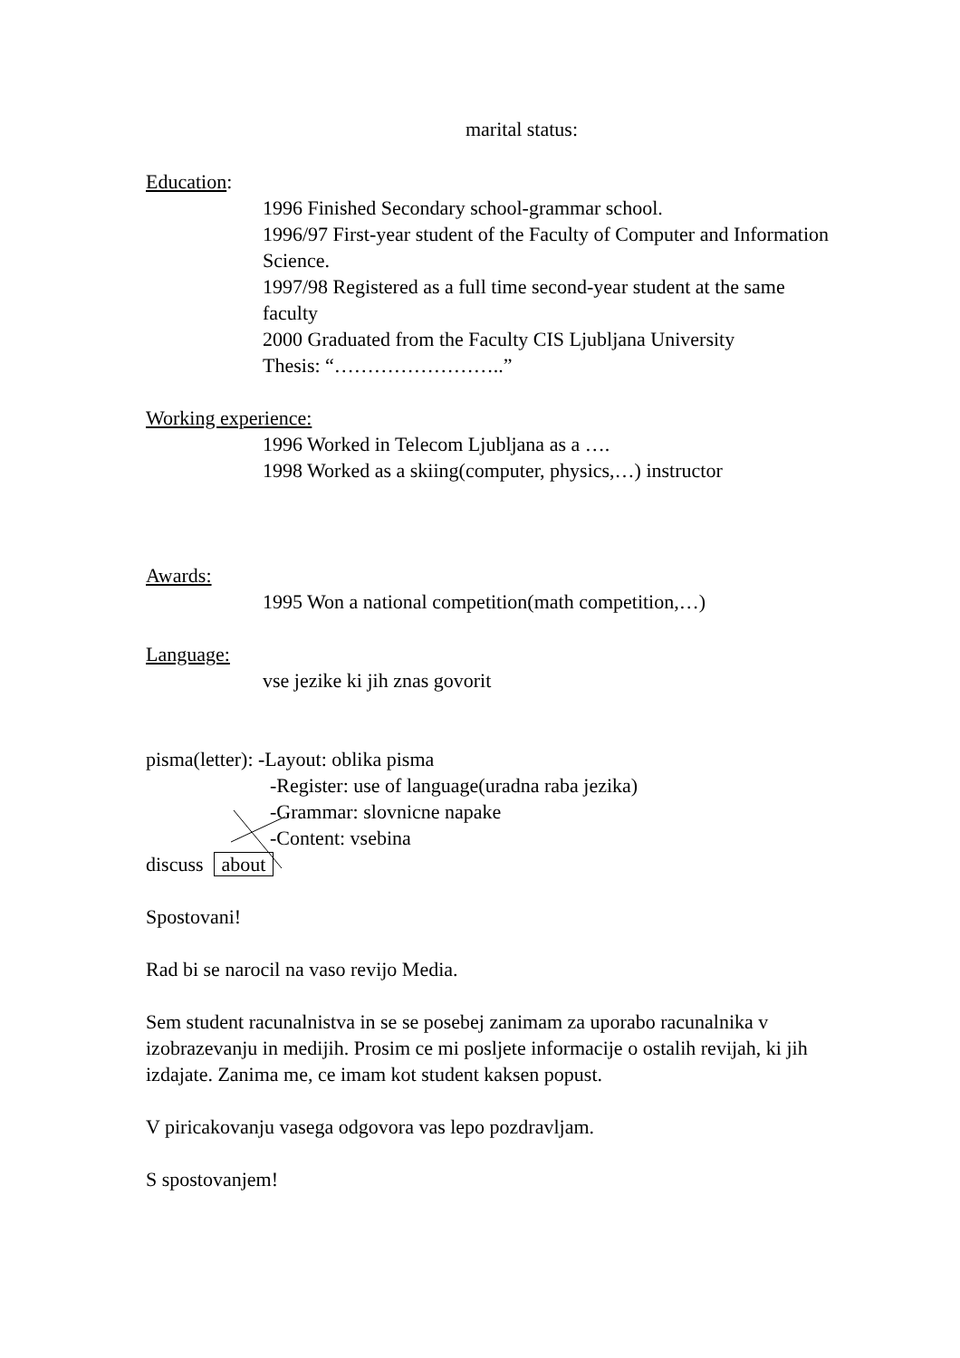marital status:
Education:
1996 Finished Secondary school-grammar school.
1996/97 First-year student of the Faculty of Computer and Information Science.
1997/98 Registered as a full time second-year student at the same faculty
2000 Graduated from the Faculty CIS Ljubljana University
Thesis: “……………………..”
Working experience:
1996 Worked in Telecom Ljubljana as a ….
1998 Worked as a skiing(computer, physics,…) instructor
Awards:
1995 Won a national competition(math competition,…)
Language:
vse jezike ki jih znas govorit
pisma(letter): -Layout: oblika pisma
-Register: use of language(uradna raba jezika)
-Grammar: slovnicne napake
-Content: vsebina
discuss about
Spostovani!
Rad bi se narocil na vaso revijo Media.
Sem student racunalnistva in se se posebej zanimam za uporabo racunalnika v izobrazevanju in medijih. Prosim ce mi posljete informacije o ostalih revijah, ki jih izdajate. Zanima me, ce imam kot student kaksen popust.
V piricakovanju vasega odgovora vas lepo pozdravljam.
S spostovanjem!